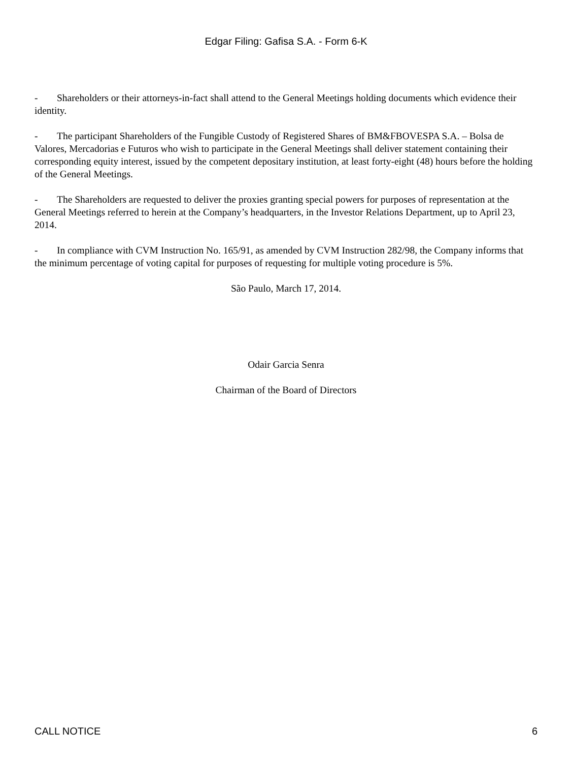Edgar Filing: Gafisa S.A. - Form 6-K
- Shareholders or their attorneys-in-fact shall attend to the General Meetings holding documents which evidence their identity.
- The participant Shareholders of the Fungible Custody of Registered Shares of BM&FBOVESPA S.A. – Bolsa de Valores, Mercadorias e Futuros who wish to participate in the General Meetings shall deliver statement containing their corresponding equity interest, issued by the competent depositary institution, at least forty-eight (48) hours before the holding of the General Meetings.
- The Shareholders are requested to deliver the proxies granting special powers for purposes of representation at the General Meetings referred to herein at the Company’s headquarters, in the Investor Relations Department, up to April 23, 2014.
- In compliance with CVM Instruction No. 165/91, as amended by CVM Instruction 282/98, the Company informs that the minimum percentage of voting capital for purposes of requesting for multiple voting procedure is 5%.
São Paulo, March 17, 2014.
Odair Garcia Senra
Chairman of the Board of Directors
CALL NOTICE 6